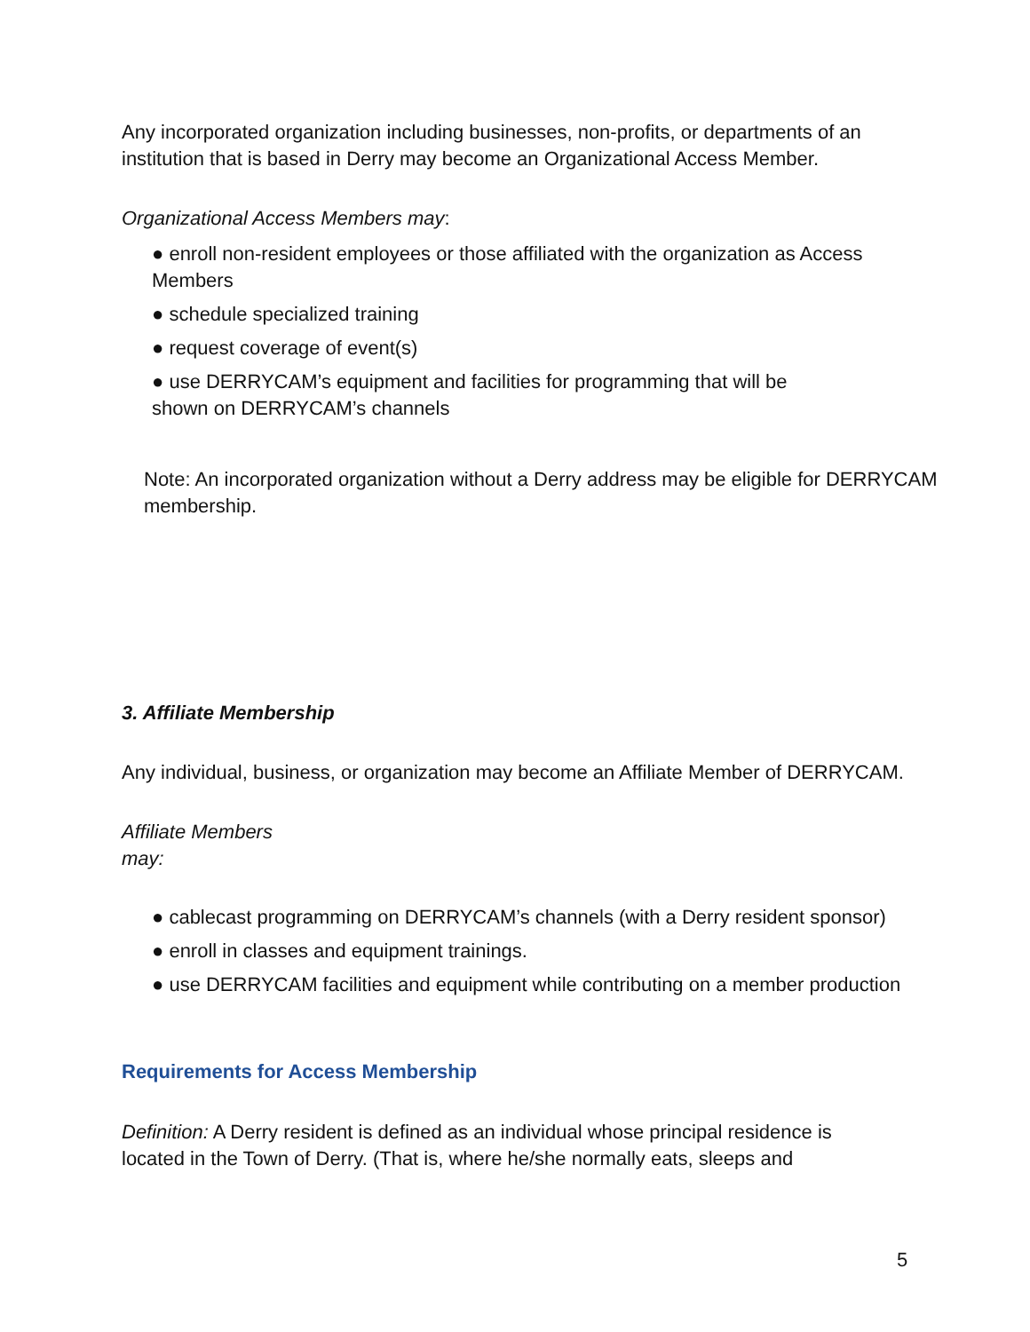Any incorporated organization including businesses, non-profits, or departments of an institution that is based in Derry may become an Organizational Access Member.
Organizational Access Members may:
● enroll non-resident employees or those affiliated with the organization as Access Members
● schedule specialized training
● request coverage of event(s)
● use DERRYCAM’s equipment and facilities for programming that will be shown on DERRYCAM’s channels
Note: An incorporated organization without a Derry address may be eligible for DERRYCAM membership.
3. Affiliate Membership
Any individual, business, or organization may become an Affiliate Member of DERRYCAM.
Affiliate Members
may:
● cablecast programming on DERRYCAM’s channels (with a Derry resident sponsor)
● enroll in classes and equipment trainings.
● use DERRYCAM facilities and equipment while contributing on a member production
Requirements for Access Membership
Definition: A Derry resident is defined as an individual whose principal residence is located in the Town of Derry. (That is, where he/she normally eats, sleeps and
5